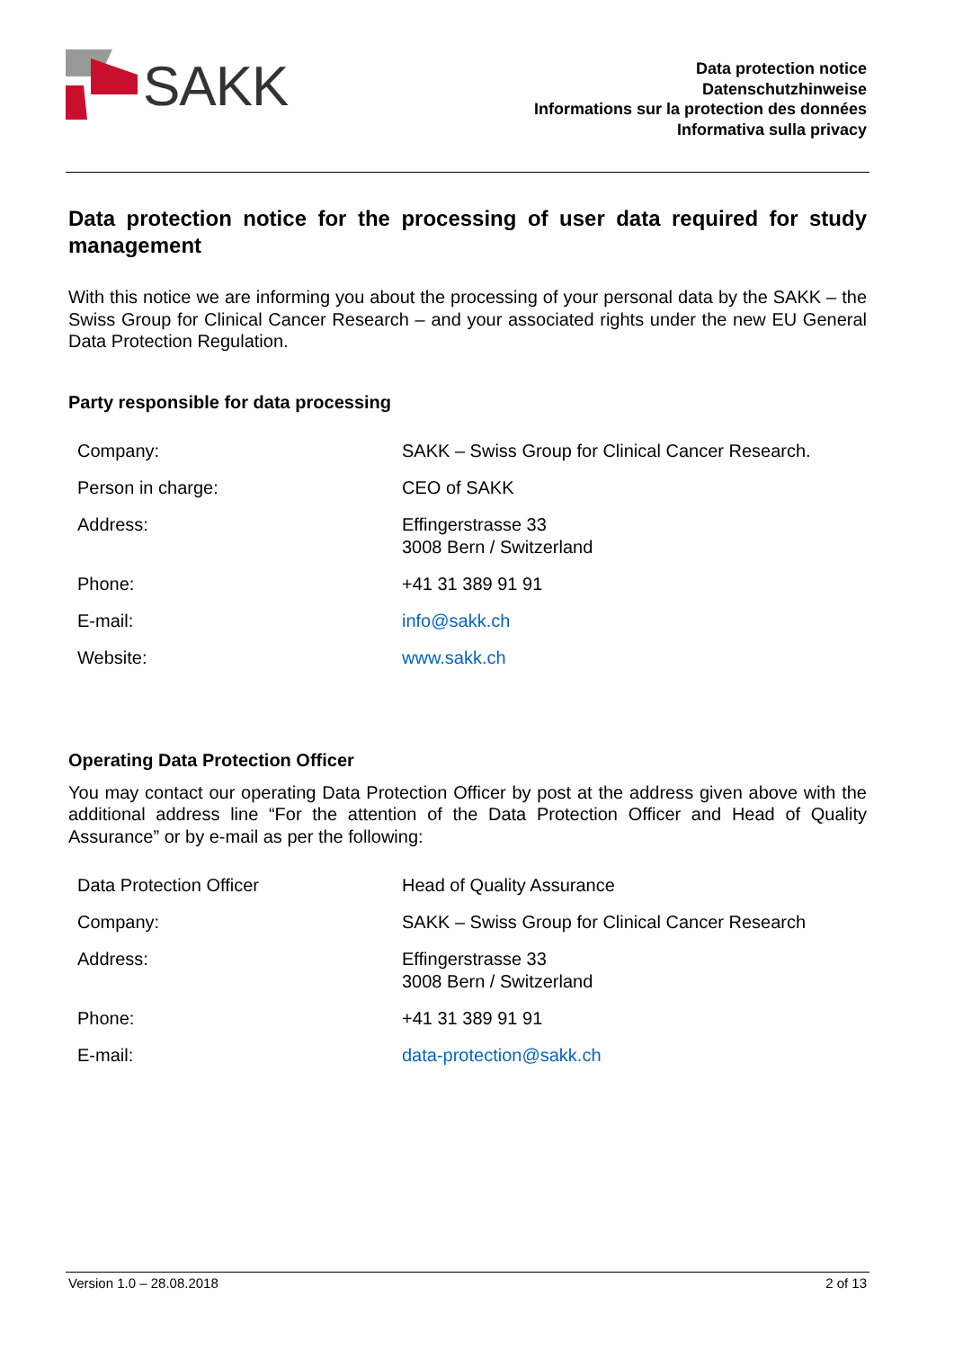SAKK
Data protection notice
Datenschutzhinweise
Informations sur la protection des données
Informativa sulla privacy
Data protection notice for the processing of user data required for study management
With this notice we are informing you about the processing of your personal data by the SAKK – the Swiss Group for Clinical Cancer Research – and your associated rights under the new EU General Data Protection Regulation.
Party responsible for data processing
| Company: | SAKK – Swiss Group for Clinical Cancer Research. |
| Person in charge: | CEO of SAKK |
| Address: | Effingerstrasse 33 3008 Bern / Switzerland |
| Phone: | +41 31 389 91 91 |
| E-mail: | info@sakk.ch |
| Website: | www.sakk.ch |
Operating Data Protection Officer
You may contact our operating Data Protection Officer by post at the address given above with the additional address line “For the attention of the Data Protection Officer and Head of Quality Assurance” or by e-mail as per the following:
| Data Protection Officer | Head of Quality Assurance |
| Company: | SAKK – Swiss Group for Clinical Cancer Research |
| Address: | Effingerstrasse 33 3008 Bern / Switzerland |
| Phone: | +41 31 389 91 91 |
| E-mail: | data-protection@sakk.ch |
Version 1.0 – 28.08.2018 2 of 13